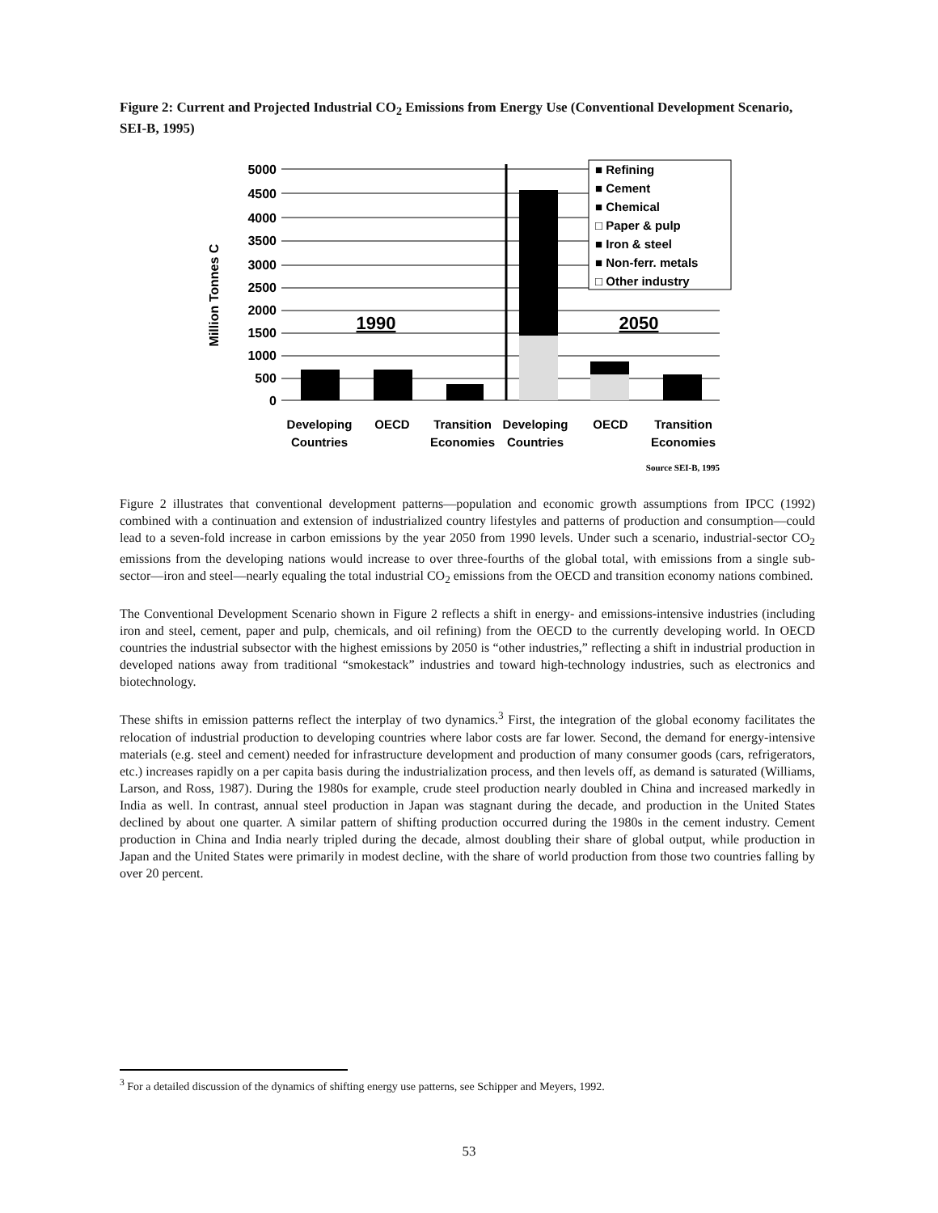Figure 2: Current and Projected Industrial CO<sub>2</sub> Emissions from Energy Use (Conventional Development Scenario, SEI-B, 1995)
Million Tonnes C
5000
4500
4000
3500
3000
2500
2000
1500
1000
500
0
1990
2050
■ Refining
■ Cement
■ Chemical
□ Paper & pulp
■ Iron & steel
■ Non-ferr. metals
□ Other industry
Developing
Countries
OECD
Transition
Economies
Developing
Countries
OECD
Transition
Economies
Source SEI-B, 1995
Figure 2 illustrates that conventional development patterns—population and economic growth assumptions from IPCC (1992) combined with a continuation and extension of industrialized country lifestyles and patterns of production and consumption—could lead to a seven-fold increase in carbon emissions by the year 2050 from 1990 levels. Under such a scenario, industrial-sector CO<sub>2</sub> emissions from the developing nations would increase to over three-fourths of the global total, with emissions from a single sub-sector—iron and steel—nearly equaling the total industrial CO<sub>2</sub> emissions from the OECD and transition economy nations combined.
The Conventional Development Scenario shown in Figure 2 reflects a shift in energy- and emissions-intensive industries (including iron and steel, cement, paper and pulp, chemicals, and oil refining) from the OECD to the currently developing world. In OECD countries the industrial subsector with the highest emissions by 2050 is “other industries,” reflecting a shift in industrial production in developed nations away from traditional “smokestack” industries and toward high-technology industries, such as electronics and biotechnology.
These shifts in emission patterns reflect the interplay of two dynamics.<sup>3</sup> First, the integration of the global economy facilitates the relocation of industrial production to developing countries where labor costs are far lower. Second, the demand for energy-intensive materials (e.g. steel and cement) needed for infrastructure development and production of many consumer goods (cars, refrigerators, etc.) increases rapidly on a per capita basis during the industrialization process, and then levels off, as demand is saturated (Williams, Larson, and Ross, 1987). During the 1980s for example, crude steel production nearly doubled in China and increased markedly in India as well. In contrast, annual steel production in Japan was stagnant during the decade, and production in the United States declined by about one quarter. A similar pattern of shifting production occurred during the 1980s in the cement industry. Cement production in China and India nearly tripled during the decade, almost doubling their share of global output, while production in Japan and the United States were primarily in modest decline, with the share of world production from those two countries falling by over 20 percent.
<sup>3</sup> For a detailed discussion of the dynamics of shifting energy use patterns, see Schipper and Meyers, 1992.
53